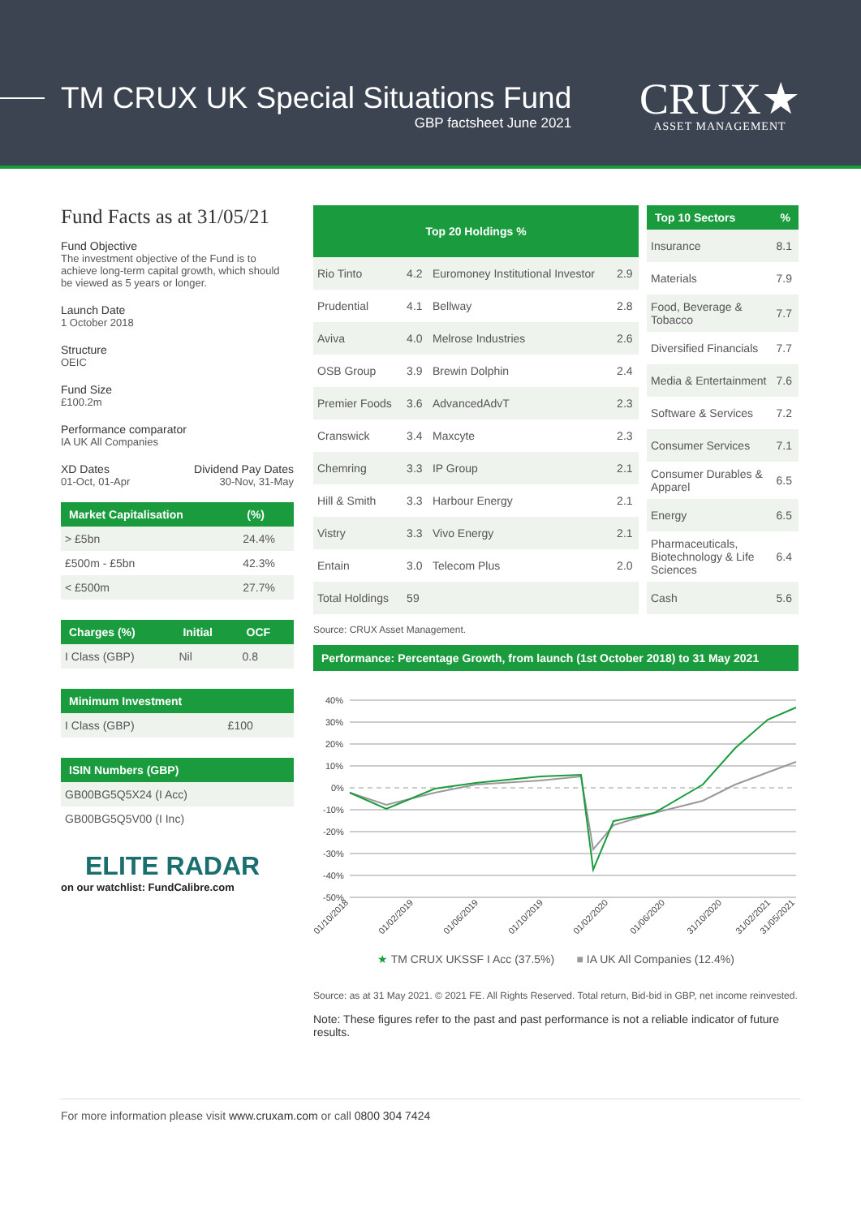TM CRUX UK Special Situations Fund
GBP factsheet June 2021
CRUX★
ASSET MANAGEMENT
Fund Facts as at 31/05/21
Fund Objective
The investment objective of the Fund is to achieve long-term capital growth, which should be viewed as 5 years or longer.
Launch Date
1 October 2018
Structure
OEIC
Fund Size
£100.2m
Performance comparator
IA UK All Companies
XD Dates
01-Oct, 01-Apr
Dividend Pay Dates
30-Nov, 31-May
| Market Capitalisation | (%) |
| --- | --- |
| > £5bn | 24.4% |
| £500m - £5bn | 42.3% |
| < £500m | 27.7% |
| Charges (%) | Initial | OCF |
| --- | --- | --- |
| I Class (GBP) | Nil | 0.8 |
| Minimum Investment | |
| --- | --- |
| I Class (GBP) | £100 |
| ISIN Numbers (GBP) |
| --- |
| GB00BG5Q5X24 (I Acc) |
| GB00BG5Q5V00 (I Inc) |
ELITE RADAR
on our watchlist: FundCalibre.com
| Top 20 Holdings % | | | |
| --- | --- | --- | --- |
| Rio Tinto | 4.2 | Euromoney Institutional Investor | 2.9 |
| Prudential | 4.1 | Bellway | 2.8 |
| Aviva | 4.0 | Melrose Industries | 2.6 |
| OSB Group | 3.9 | Brewin Dolphin | 2.4 |
| Premier Foods | 3.6 | AdvancedAdvT | 2.3 |
| Cranswick | 3.4 | Maxcyte | 2.3 |
| Chemring | 3.3 | IP Group | 2.1 |
| Hill & Smith | 3.3 | Harbour Energy | 2.1 |
| Vistry | 3.3 | Vivo Energy | 2.1 |
| Entain | 3.0 | Telecom Plus | 2.0 |
| Total Holdings | 59 | | |
| Top 10 Sectors | % |
| --- | --- |
| Insurance | 8.1 |
| Materials | 7.9 |
| Food, Beverage & Tobacco | 7.7 |
| Diversified Financials | 7.7 |
| Media & Entertainment | 7.6 |
| Software & Services | 7.2 |
| Consumer Services | 7.1 |
| Consumer Durables & Apparel | 6.5 |
| Energy | 6.5 |
| Pharmaceuticals, Biotechnology & Life Sciences | 6.4 |
| Cash | 5.6 |
Source: CRUX Asset Management.
Performance: Percentage Growth, from launch (1st October 2018) to 31 May 2021
40%
30%
20%
10%
0%
-10%
-20%
-30%
-40%
-50%
01/10/2018
01/02/2019
01/06/2019
01/10/2019
01/02/2020
01/06/2020
31/10/2020
31/02/2021
31/05/2021
★ TM CRUX UKSSF I Acc (37.5%) ■ IA UK All Companies (12.4%)
Source: as at 31 May 2021. © 2021 FE. All Rights Reserved. Total return, Bid-bid in GBP, net income reinvested.
Note: These figures refer to the past and past performance is not a reliable indicator of future results.
For more information please visit www.cruxam.com or call 0800 304 7424